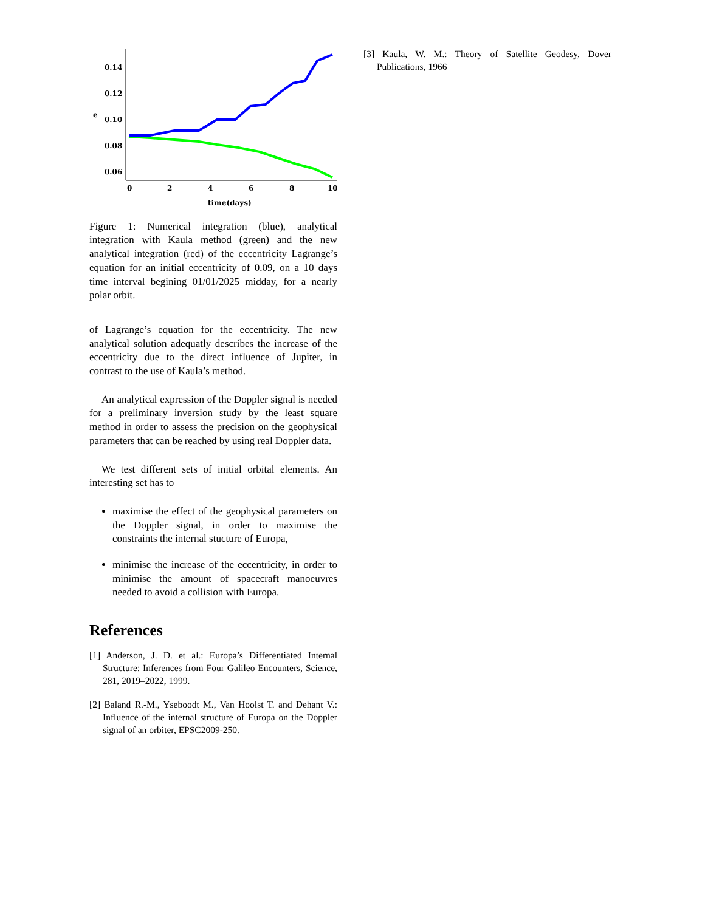0.14
0.12
0.10
0.08
0.06
e
0
2
4
6
8
10
time(days)
Figure 1: Numerical integration (blue), analytical integration with Kaula method (green) and the new analytical integration (red) of the eccentricity Lagrange’s equation for an initial eccentricity of 0.09, on a 10 days time interval begining 01/01/2025 midday, for a nearly polar orbit.
of Lagrange’s equation for the eccentricity. The new analytical solution adequatly describes the increase of the eccentricity due to the direct influence of Jupiter, in contrast to the use of Kaula’s method.
An analytical expression of the Doppler signal is needed for a preliminary inversion study by the least square method in order to assess the precision on the geophysical parameters that can be reached by using real Doppler data.
We test different sets of initial orbital elements. An interesting set has to
maximise the effect of the geophysical parameters on the Doppler signal, in order to maximise the constraints the internal stucture of Europa,
minimise the increase of the eccentricity, in order to minimise the amount of spacecraft manoeuvres needed to avoid a collision with Europa.
References
[1] Anderson, J. D. et al.: Europa’s Differentiated Internal Structure: Inferences from Four Galileo Encounters, Science, 281, 2019–2022, 1999.
[2] Baland R.-M., Yseboodt M., Van Hoolst T. and Dehant V.: Influence of the internal structure of Europa on the Doppler signal of an orbiter, EPSC2009-250.
[3] Kaula, W. M.: Theory of Satellite Geodesy, Dover Publications, 1966